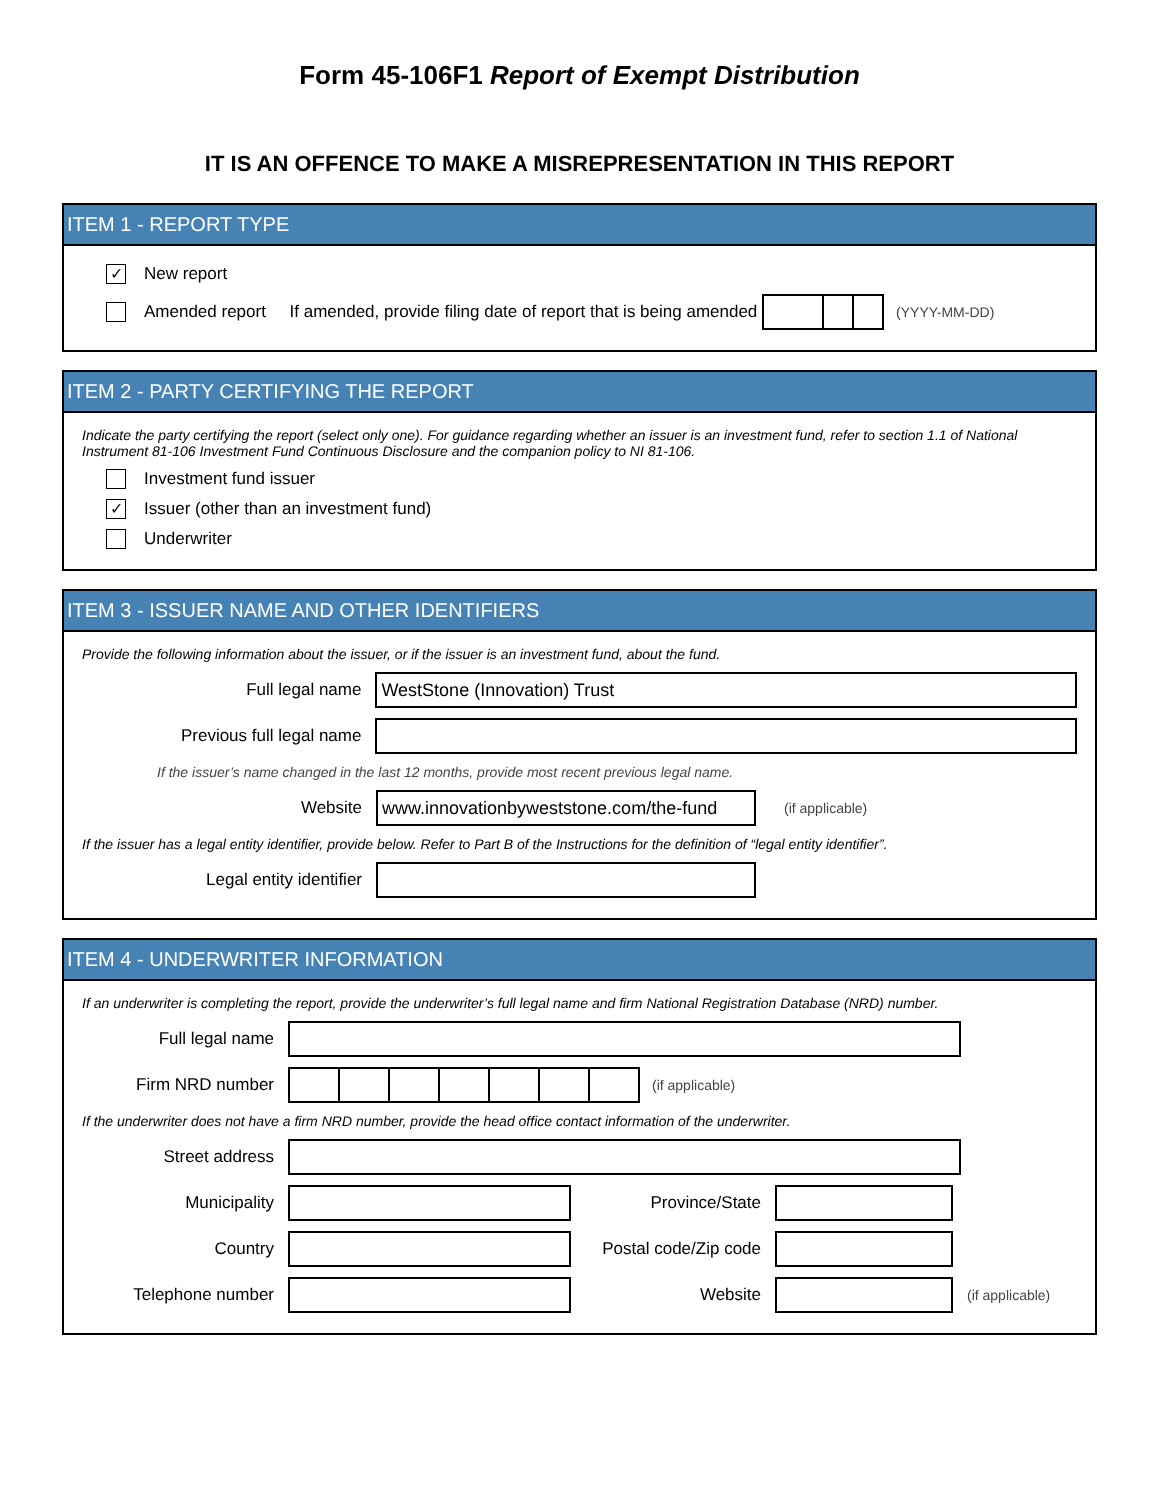Form 45-106F1 Report of Exempt Distribution
IT IS AN OFFENCE TO MAKE A MISREPRESENTATION IN THIS REPORT
ITEM 1 - REPORT TYPE
✓ New report
Amended report If amended, provide filing date of report that is being amended (YYYY-MM-DD)
ITEM 2 - PARTY CERTIFYING THE REPORT
Indicate the party certifying the report (select only one). For guidance regarding whether an issuer is an investment fund, refer to section 1.1 of National Instrument 81-106 Investment Fund Continuous Disclosure and the companion policy to NI 81-106.
Investment fund issuer
✓ Issuer (other than an investment fund)
Underwriter
ITEM 3 - ISSUER NAME AND OTHER IDENTIFIERS
Provide the following information about the issuer, or if the issuer is an investment fund, about the fund.
Full legal name
WestStone (Innovation) Trust
Previous full legal name
If the issuer’s name changed in the last 12 months, provide most recent previous legal name.
Website
www.innovationbyweststone.com/the-fund
(if applicable)
If the issuer has a legal entity identifier, provide below. Refer to Part B of the Instructions for the definition of “legal entity identifier”.
Legal entity identifier
ITEM 4 - UNDERWRITER INFORMATION
If an underwriter is completing the report, provide the underwriter’s full legal name and firm National Registration Database (NRD) number.
Full legal name
Firm NRD number (if applicable)
If the underwriter does not have a firm NRD number, provide the head office contact information of the underwriter.
Street address
Municipality Province/State
Country
Postal code/Zip code
Telephone number Website
(if applicable)